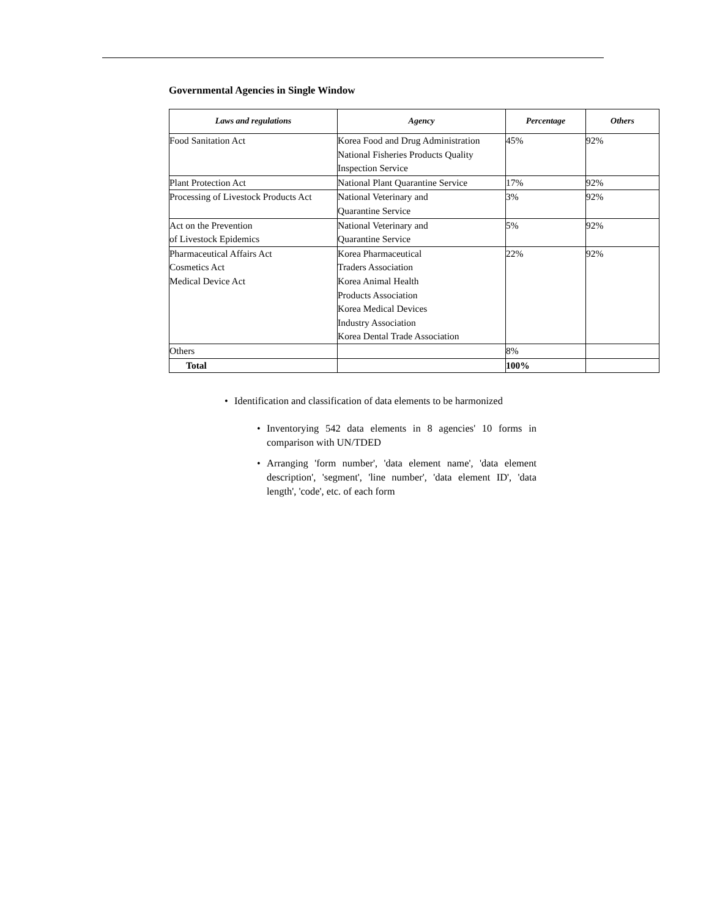Governmental Agencies in Single Window
| Laws and regulations | Agency | Percentage | Others |
| --- | --- | --- | --- |
| Food Sanitation Act | Korea Food and Drug Administration National Fisheries Products Quality Inspection Service | 45% | 92% |
| Plant Protection Act | National Plant Quarantine Service | 17% | 92% |
| Processing of Livestock Products Act | National Veterinary and Quarantine Service | 3% | 92% |
| Act on the Prevention of Livestock Epidemics | National Veterinary and Quarantine Service | 5% | 92% |
| Pharmaceutical Affairs Act Cosmetics Act Medical Device Act | Korea Pharmaceutical Traders Association Korea Animal Health Products Association Korea Medical Devices Industry Association Korea Dental Trade Association | 22% | 92% |
| Others | | 8% | |
| Total | | 100% | |
• Identification and classification of data elements to be harmonized
• Inventorying 542 data elements in 8 agencies' 10 forms in comparison with UN/TDED
• Arranging 'form number', 'data element name', 'data element description', 'segment', 'line number', 'data element ID', 'data length', 'code', etc. of each form